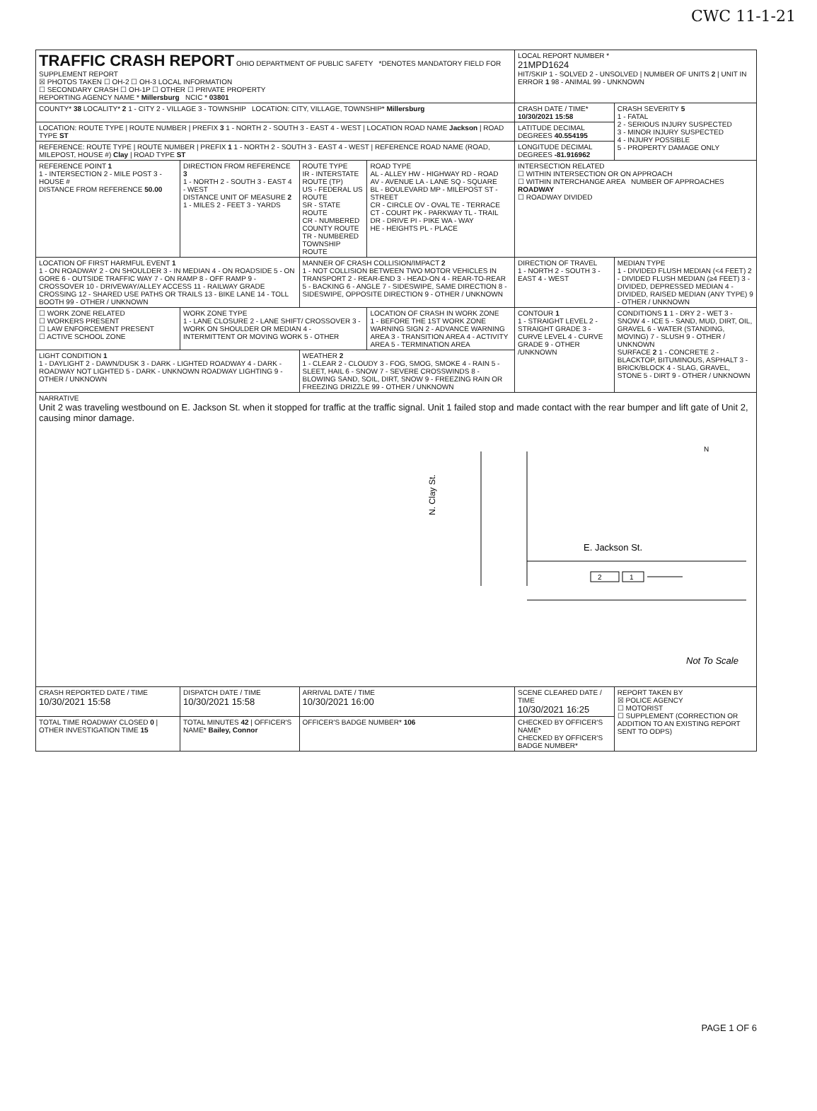CWC 11-1-21
| TRAFFIC CRASH REPORT OHIO DEPARTMENT OF PUBLIC SAFETY *DENOTES MANDATORY FIELD FOR SUPPLEMENT REPORT ☒ PHOTOS TAKEN ☐ OH-2 ☐ OH-3 LOCAL INFORMATION ☐ SECONDARY CRASH ☐ OH-1P ☐ OTHER ☐ PRIVATE PROPERTY REPORTING AGENCY NAME * Millersburg NCIC * 03801 | | | | LOCAL REPORT NUMBER * 21MPD1624 HIT/SKIP 1 - SOLVED 2 - UNSOLVED / NUMBER OF UNITS 2 / UNIT IN ERROR 1 98 - ANIMAL 99 - UNKNOWN | |
| COUNTY* 38 LOCALITY* 2 1 - CITY 2 - VILLAGE 3 - TOWNSHIP LOCATION: CITY, VILLAGE, TOWNSHIP* Millersburg | | | | CRASH DATE / TIME* 10/30/2021 15:58 | CRASH SEVERITY 5 1 - FATAL 2 - SERIOUS INJURY SUSPECTED 3 - MINOR INJURY SUSPECTED 4 - INJURY POSSIBLE 5 - PROPERTY DAMAGE ONLY |
| LOCATION: ROUTE TYPE / ROUTE NUMBER / PREFIX 3 1 - NORTH 2 - SOUTH 3 - EAST 4 - WEST / LOCATION ROAD NAME Jackson / ROAD TYPE ST | | | | LATITUDE DECIMAL DEGREES 40.554195 | |
| REFERENCE: ROUTE TYPE / ROUTE NUMBER / PREFIX 1 1 - NORTH 2 - SOUTH 3 - EAST 4 - WEST / REFERENCE ROAD NAME (ROAD, MILEPOST, HOUSE #) Clay / ROAD TYPE ST | | | | LONGITUDE DECIMAL DEGREES -81.916962 | |
| REFERENCE POINT 1 1 - INTERSECTION 2 - MILE POST 3 - HOUSE # DISTANCE FROM REFERENCE 50.00 | DIRECTION FROM REFERENCE 3 1 - NORTH 2 - SOUTH 3 - EAST 4 - WEST DISTANCE UNIT OF MEASURE 2 1 - MILES 2 - FEET 3 - YARDS | ROUTE TYPE IR - INTERSTATE ROUTE (TP) US - FEDERAL US ROUTE SR - STATE ROUTE CR - NUMBERED COUNTY ROUTE TR - NUMBERED TOWNSHIP ROUTE | ROAD TYPE AL - ALLEY HW - HIGHWAY RD - ROAD AV - AVENUE LA - LANE SQ - SQUARE BL - BOULEVARD MP - MILEPOST ST - STREET CR - CIRCLE OV - OVAL TE - TERRACE CT - COURT PK - PARKWAY TL - TRAIL DR - DRIVE PI - PIKE WA - WAY HE - HEIGHTS PL - PLACE | INTERSECTION RELATED ☐ WITHIN INTERSECTION OR ON APPROACH ☐ WITHIN INTERCHANGE AREA NUMBER OF APPROACHES ROADWAY ☐ ROADWAY DIVIDED | |
| LOCATION OF FIRST HARMFUL EVENT 1 1 - ON ROADWAY 2 - ON SHOULDER 3 - IN MEDIAN 4 - ON ROADSIDE 5 - ON GORE 6 - OUTSIDE TRAFFIC WAY 7 - ON RAMP 8 - OFF RAMP 9 - CROSSOVER 10 - DRIVEWAY/ALLEY ACCESS 11 - RAILWAY GRADE CROSSING 12 - SHARED USE PATHS OR TRAILS 13 - BIKE LANE 14 - TOLL BOOTH 99 - OTHER / UNKNOWN | | MANNER OF CRASH COLLISION/IMPACT 2 1 - NOT COLLISION BETWEEN TWO MOTOR VEHICLES IN TRANSPORT 2 - REAR-END 3 - HEAD-ON 4 - REAR-TO-REAR 5 - BACKING 6 - ANGLE 7 - SIDESWIPE, SAME DIRECTION 8 - SIDESWIPE, OPPOSITE DIRECTION 9 - OTHER / UNKNOWN | | DIRECTION OF TRAVEL 1 - NORTH 2 - SOUTH 3 - EAST 4 - WEST | MEDIAN TYPE 1 - DIVIDED FLUSH MEDIAN (<4 FEET) 2 - DIVIDED FLUSH MEDIAN (≥4 FEET) 3 - DIVIDED, DEPRESSED MEDIAN 4 - DIVIDED, RAISED MEDIAN (ANY TYPE) 9 - OTHER / UNKNOWN |
| ☐ WORK ZONE RELATED ☐ WORKERS PRESENT ☐ LAW ENFORCEMENT PRESENT ☐ ACTIVE SCHOOL ZONE | WORK ZONE TYPE 1 - LANE CLOSURE 2 - LANE SHIFT/ CROSSOVER 3 - WORK ON SHOULDER OR MEDIAN 4 - INTERMITTENT OR MOVING WORK 5 - OTHER | | LOCATION OF CRASH IN WORK ZONE 1 - BEFORE THE 1ST WORK ZONE WARNING SIGN 2 - ADVANCE WARNING AREA 3 - TRANSITION AREA 4 - ACTIVITY AREA 5 - TERMINATION AREA | CONTOUR 1 1 - STRAIGHT LEVEL 2 - STRAIGHT GRADE 3 - CURVE LEVEL 4 - CURVE GRADE 9 - OTHER /UNKNOWN | CONDITIONS 1 1 - DRY 2 - WET 3 - SNOW 4 - ICE 5 - SAND, MUD, DIRT, OIL, GRAVEL 6 - WATER (STANDING, MOVING) 7 - SLUSH 9 - OTHER / UNKNOWN SURFACE 2 1 - CONCRETE 2 - BLACKTOP, BITUMINOUS, ASPHALT 3 - BRICK/BLOCK 4 - SLAG, GRAVEL, STONE 5 - DIRT 9 - OTHER / UNKNOWN |
| LIGHT CONDITION 1 1 - DAYLIGHT 2 - DAWN/DUSK 3 - DARK - LIGHTED ROADWAY 4 - DARK - ROADWAY NOT LIGHTED 5 - DARK - UNKNOWN ROADWAY LIGHTING 9 - OTHER / UNKNOWN | | WEATHER 2 1 - CLEAR 2 - CLOUDY 3 - FOG, SMOG, SMOKE 4 - RAIN 5 - SLEET, HAIL 6 - SNOW 7 - SEVERE CROSSWINDS 8 - BLOWING SAND, SOIL, DIRT, SNOW 9 - FREEZING RAIN OR FREEZING DRIZZLE 99 - OTHER / UNKNOWN | | | |
| NARRATIVE Unit 2 was traveling westbound on E. Jackson St. when it stopped for traffic at the traffic signal. Unit 1 failed stop and made contact with the rear bumper and lift gate of Unit 2, causing minor damage. N. Clay St. E. Jackson St. 2 1 Not To Scale N | | | | | |
| CRASH REPORTED DATE / TIME 10/30/2021 15:58 | DISPATCH DATE / TIME 10/30/2021 15:58 | ARRIVAL DATE / TIME 10/30/2021 16:00 | | SCENE CLEARED DATE / TIME 10/30/2021 16:25 | REPORT TAKEN BY ☒ POLICE AGENCY ☐ MOTORIST ☐ SUPPLEMENT (CORRECTION OR ADDITION TO AN EXISTING REPORT SENT TO ODPS) |
| TOTAL TIME ROADWAY CLOSED 0 / OTHER INVESTIGATION TIME 15 | TOTAL MINUTES 42 / OFFICER'S NAME* Bailey, Connor | OFFICER'S BADGE NUMBER* 106 | | CHECKED BY OFFICER'S NAME* CHECKED BY OFFICER'S BADGE NUMBER* | |
PAGE 1 OF 6